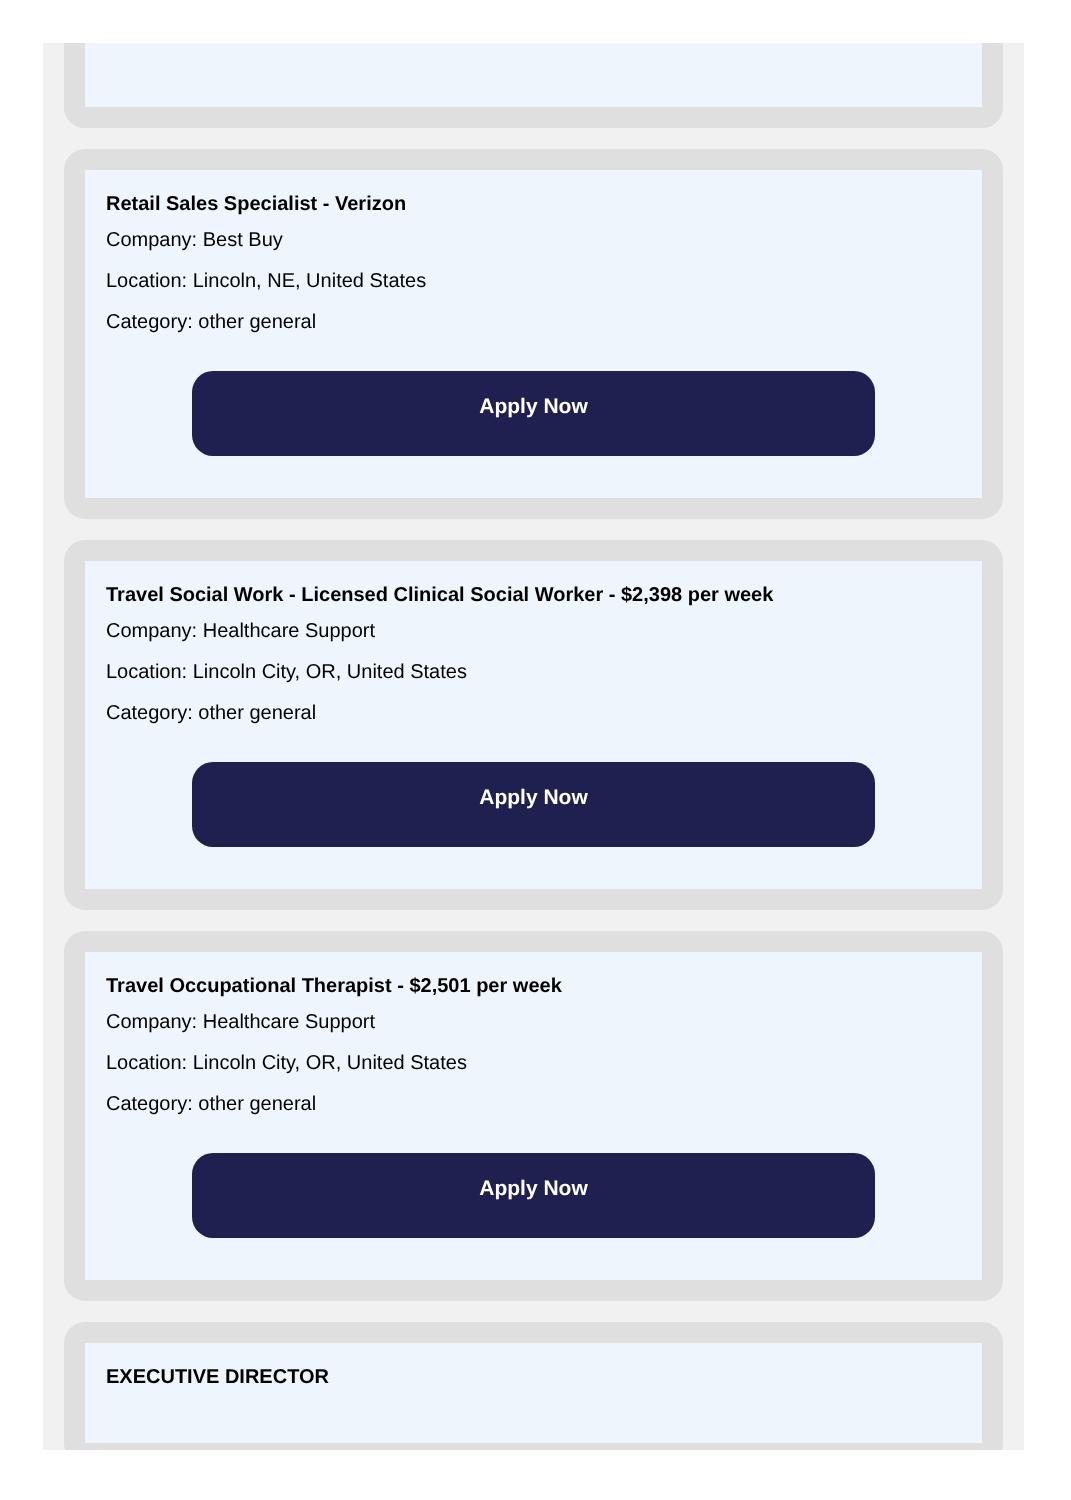Retail Sales Specialist - Verizon
Company: Best Buy
Location: Lincoln, NE, United States
Category: other general
Apply Now
Travel Social Work - Licensed Clinical Social Worker - $2,398 per week
Company: Healthcare Support
Location: Lincoln City, OR, United States
Category: other general
Apply Now
Travel Occupational Therapist - $2,501 per week
Company: Healthcare Support
Location: Lincoln City, OR, United States
Category: other general
Apply Now
EXECUTIVE DIRECTOR